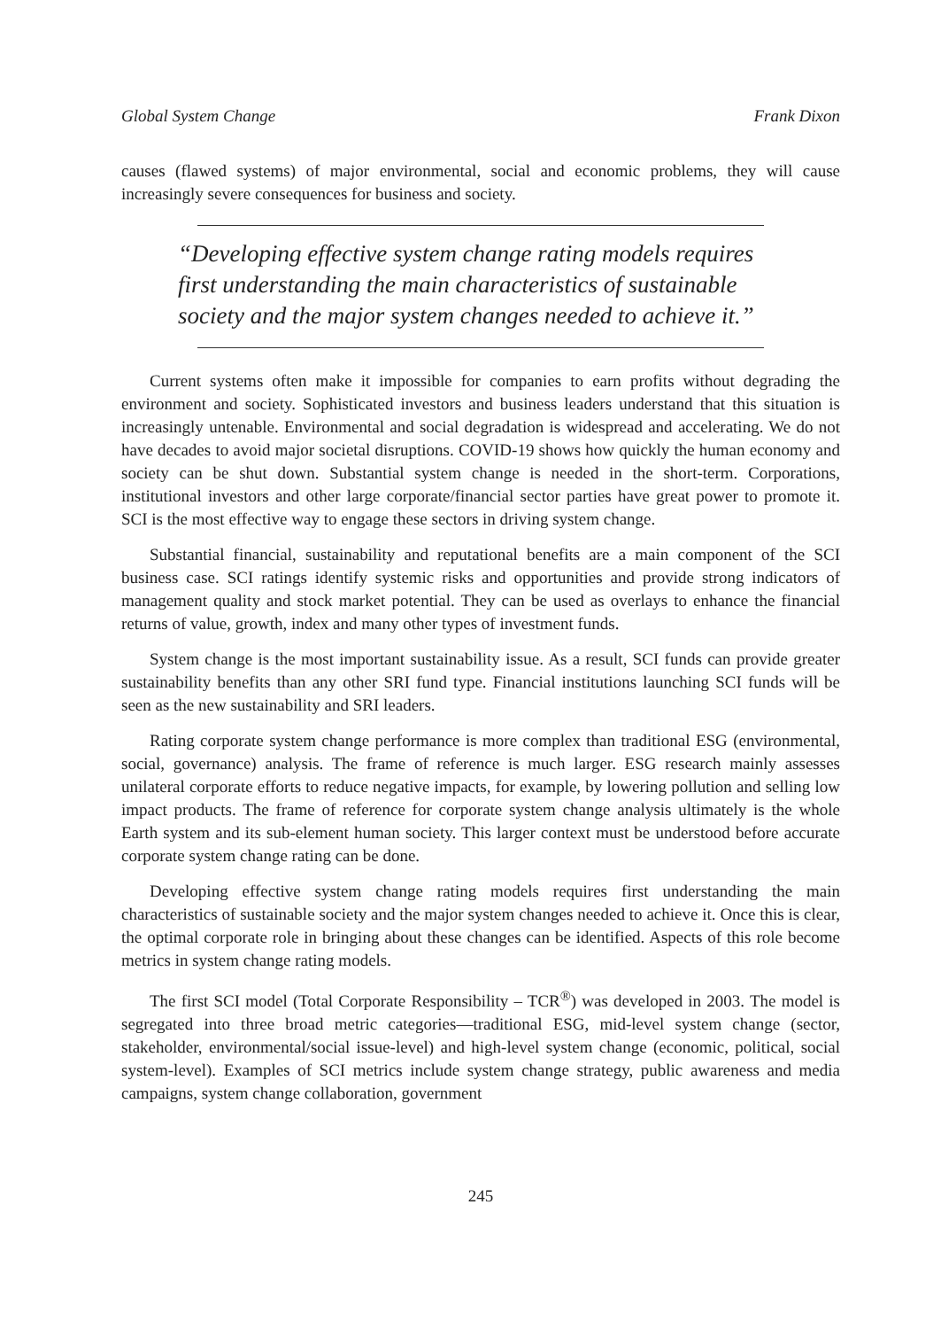Global System Change Frank Dixon
causes (flawed systems) of major environmental, social and economic problems, they will cause increasingly severe consequences for business and society.
“Developing effective system change rating models requires first understanding the main characteristics of sustainable society and the major system changes needed to achieve it.”
Current systems often make it impossible for companies to earn profits without degrading the environment and society. Sophisticated investors and business leaders understand that this situation is increasingly untenable. Environmental and social degradation is widespread and accelerating. We do not have decades to avoid major societal disruptions. COVID-19 shows how quickly the human economy and society can be shut down. Substantial system change is needed in the short-term. Corporations, institutional investors and other large corporate/financial sector parties have great power to promote it. SCI is the most effective way to engage these sectors in driving system change.
Substantial financial, sustainability and reputational benefits are a main component of the SCI business case. SCI ratings identify systemic risks and opportunities and provide strong indicators of management quality and stock market potential. They can be used as overlays to enhance the financial returns of value, growth, index and many other types of investment funds.
System change is the most important sustainability issue. As a result, SCI funds can provide greater sustainability benefits than any other SRI fund type. Financial institutions launching SCI funds will be seen as the new sustainability and SRI leaders.
Rating corporate system change performance is more complex than traditional ESG (environmental, social, governance) analysis. The frame of reference is much larger. ESG research mainly assesses unilateral corporate efforts to reduce negative impacts, for example, by lowering pollution and selling low impact products. The frame of reference for corporate system change analysis ultimately is the whole Earth system and its sub-element human society. This larger context must be understood before accurate corporate system change rating can be done.
Developing effective system change rating models requires first understanding the main characteristics of sustainable society and the major system changes needed to achieve it. Once this is clear, the optimal corporate role in bringing about these changes can be identified. Aspects of this role become metrics in system change rating models.
The first SCI model (Total Corporate Responsibility – TCR<sup>®</sup>) was developed in 2003. The model is segregated into three broad metric categories—traditional ESG, mid-level system change (sector, stakeholder, environmental/social issue-level) and high-level system change (economic, political, social system-level). Examples of SCI metrics include system change strategy, public awareness and media campaigns, system change collaboration, government
245